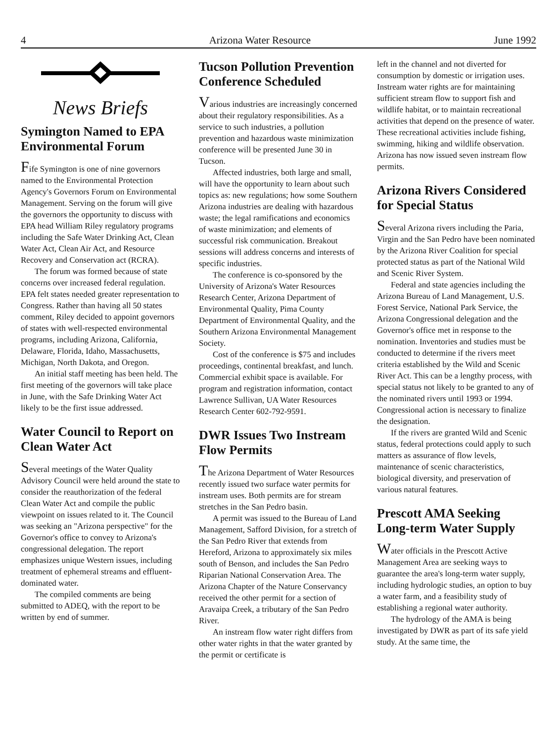4 Arizona Water Resource June 1992
News Briefs
Symington Named to EPA Environmental Forum
Fife Symington is one of nine governors named to the Environmental Protection Agency's Governors Forum on Environmental Management. Serving on the forum will give the governors the opportunity to discuss with EPA head William Riley regulatory programs including the Safe Water Drinking Act, Clean Water Act, Clean Air Act, and Resource Recovery and Conservation act (RCRA).
The forum was formed because of state concerns over increased federal regulation. EPA felt states needed greater representation to Congress. Rather than having all 50 states comment, Riley decided to appoint governors of states with well-respected environmental programs, including Arizona, California, Delaware, Florida, Idaho, Massachusetts, Michigan, North Dakota, and Oregon.
An initial staff meeting has been held. The first meeting of the governors will take place in June, with the Safe Drinking Water Act likely to be the first issue addressed.
Water Council to Report on Clean Water Act
Several meetings of the Water Quality Advisory Council were held around the state to consider the reauthorization of the federal Clean Water Act and compile the public viewpoint on issues related to it. The Council was seeking an "Arizona perspective" for the Governor's office to convey to Arizona's congressional delegation. The report emphasizes unique Western issues, including treatment of ephemeral streams and effluent-dominated water.
The compiled comments are being submitted to ADEQ, with the report to be written by end of summer.
Tucson Pollution Prevention Conference Scheduled
Various industries are increasingly concerned about their regulatory responsibilities. As a service to such industries, a pollution prevention and hazardous waste minimization conference will be presented June 30 in Tucson.
Affected industries, both large and small, will have the opportunity to learn about such topics as: new regulations; how some Southern Arizona industries are dealing with hazardous waste; the legal ramifications and economics of waste minimization; and elements of successful risk communication. Breakout sessions will address concerns and interests of specific industries.
The conference is co-sponsored by the University of Arizona's Water Resources Research Center, Arizona Department of Environmental Quality, Pima County Department of Environmental Quality, and the Southern Arizona Environmental Management Society.
Cost of the conference is $75 and includes proceedings, continental breakfast, and lunch. Commercial exhibit space is available. For program and registration information, contact Lawrence Sullivan, UA Water Resources Research Center 602-792-9591.
DWR Issues Two Instream Flow Permits
The Arizona Department of Water Resources recently issued two surface water permits for instream uses. Both permits are for stream stretches in the San Pedro basin.
A permit was issued to the Bureau of Land Management, Safford Division, for a stretch of the San Pedro River that extends from Hereford, Arizona to approximately six miles south of Benson, and includes the San Pedro Riparian National Conservation Area. The Arizona Chapter of the Nature Conservancy received the other permit for a section of Aravaipa Creek, a tributary of the San Pedro River.
An instream flow water right differs from other water rights in that the water granted by the permit or certificate is
left in the channel and not diverted for consumption by domestic or irrigation uses. Instream water rights are for maintaining sufficient stream flow to support fish and wildlife habitat, or to maintain recreational activities that depend on the presence of water. These recreational activities include fishing, swimming, hiking and wildlife observation. Arizona has now issued seven instream flow permits.
Arizona Rivers Considered for Special Status
Several Arizona rivers including the Paria, Virgin and the San Pedro have been nominated by the Arizona River Coalition for special protected status as part of the National Wild and Scenic River System.
Federal and state agencies including the Arizona Bureau of Land Management, U.S. Forest Service, National Park Service, the Arizona Congressional delegation and the Governor's office met in response to the nomination. Inventories and studies must be conducted to determine if the rivers meet criteria established by the Wild and Scenic River Act. This can be a lengthy process, with special status not likely to be granted to any of the nominated rivers until 1993 or 1994. Congressional action is necessary to finalize the designation.
If the rivers are granted Wild and Scenic status, federal protections could apply to such matters as assurance of flow levels, maintenance of scenic characteristics, biological diversity, and preservation of various natural features.
Prescott AMA Seeking Long-term Water Supply
Water officials in the Prescott Active Management Area are seeking ways to guarantee the area's long-term water supply, including hydrologic studies, an option to buy a water farm, and a feasibility study of establishing a regional water authority.
The hydrology of the AMA is being investigated by DWR as part of its safe yield study. At the same time, the